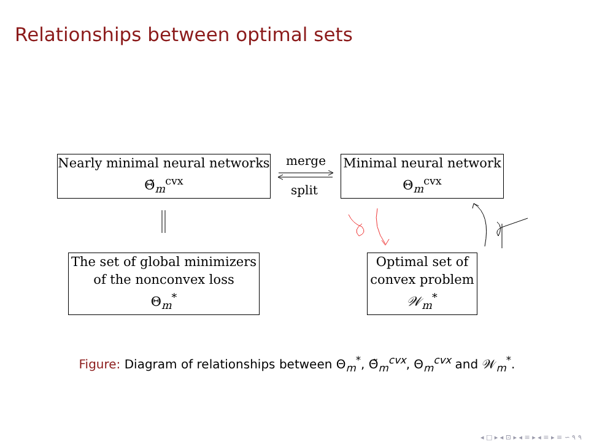Relationships between optimal sets
Nearly minimal neural networks
Θ̃<sub>m</sub><sup>cvx</sup>
merge
split
Minimal neural network
Θ<sub>m</sub><sup>cvx</sup>
The set of global minimizers
of the nonconvex loss
Θ<sub>m</sub><sup>*</sup>
Optimal set of
convex problem
𝒲<sub>m</sub><sup>*</sup>
Figure: Diagram of relationships between Θ<sub>m</sub><sup>*</sup>, Θ̃<sub>m</sub><sup>cvx</sup>, Θ<sub>m</sub><sup>cvx</sup> and 𝒲<sub>m</sub><sup>*</sup>.
◂ □ ▸ ◂ ⊡ ▸ ◂ ≡ ▸ ◂ ≡ ▸ ≡ ∽ ۹ ۹